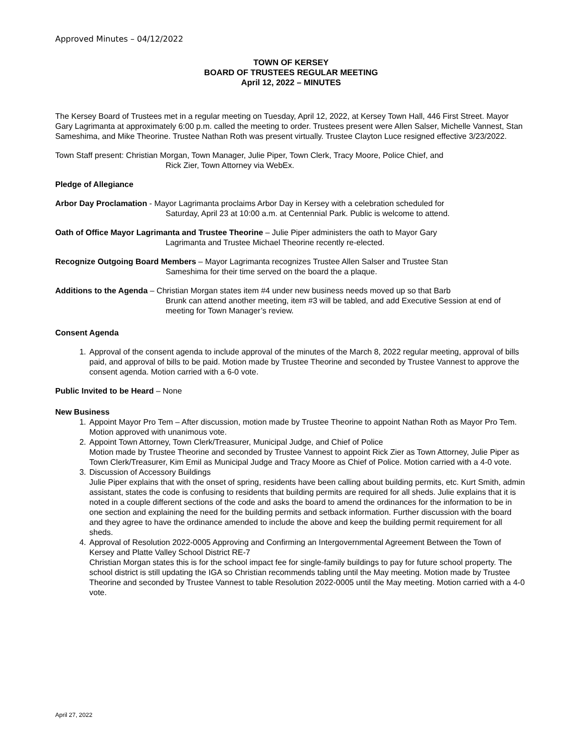Approved Minutes – 04/12/2022
TOWN OF KERSEY
BOARD OF TRUSTEES REGULAR MEETING
April 12, 2022 – MINUTES
The Kersey Board of Trustees met in a regular meeting on Tuesday, April 12, 2022, at Kersey Town Hall, 446 First Street. Mayor Gary Lagrimanta at approximately 6:00 p.m. called the meeting to order. Trustees present were Allen Salser, Michelle Vannest, Stan Sameshima, and Mike Theorine. Trustee Nathan Roth was present virtually. Trustee Clayton Luce resigned effective 3/23/2022.
Town Staff present: Christian Morgan, Town Manager, Julie Piper, Town Clerk, Tracy Moore, Police Chief, and
Rick Zier, Town Attorney via WebEx.
Pledge of Allegiance
Arbor Day Proclamation - Mayor Lagrimanta proclaims Arbor Day in Kersey with a celebration scheduled for
Saturday, April 23 at 10:00 a.m. at Centennial Park. Public is welcome to attend.
Oath of Office Mayor Lagrimanta and Trustee Theorine – Julie Piper administers the oath to Mayor Gary
Lagrimanta and Trustee Michael Theorine recently re-elected.
Recognize Outgoing Board Members – Mayor Lagrimanta recognizes Trustee Allen Salser and Trustee Stan
Sameshima for their time served on the board the a plaque.
Additions to the Agenda – Christian Morgan states item #4 under new business needs moved up so that Barb
Brunk can attend another meeting, item #3 will be tabled, and add Executive Session at end of meeting for Town Manager’s review.
Consent Agenda
1. Approval of the consent agenda to include approval of the minutes of the March 8, 2022 regular meeting, approval of bills paid, and approval of bills to be paid. Motion made by Trustee Theorine and seconded by Trustee Vannest to approve the consent agenda. Motion carried with a 6-0 vote.
Public Invited to be Heard – None
New Business
1. Appoint Mayor Pro Tem – After discussion, motion made by Trustee Theorine to appoint Nathan Roth as Mayor Pro Tem. Motion approved with unanimous vote.
2. Appoint Town Attorney, Town Clerk/Treasurer, Municipal Judge, and Chief of Police
Motion made by Trustee Theorine and seconded by Trustee Vannest to appoint Rick Zier as Town Attorney, Julie Piper as Town Clerk/Treasurer, Kim Emil as Municipal Judge and Tracy Moore as Chief of Police. Motion carried with a 4-0 vote.
3. Discussion of Accessory Buildings
Julie Piper explains that with the onset of spring, residents have been calling about building permits, etc. Kurt Smith, admin assistant, states the code is confusing to residents that building permits are required for all sheds. Julie explains that it is noted in a couple different sections of the code and asks the board to amend the ordinances for the information to be in one section and explaining the need for the building permits and setback information. Further discussion with the board and they agree to have the ordinance amended to include the above and keep the building permit requirement for all sheds.
4. Approval of Resolution 2022-0005 Approving and Confirming an Intergovernmental Agreement Between the Town of Kersey and Platte Valley School District RE-7
Christian Morgan states this is for the school impact fee for single-family buildings to pay for future school property. The school district is still updating the IGA so Christian recommends tabling until the May meeting. Motion made by Trustee Theorine and seconded by Trustee Vannest to table Resolution 2022-0005 until the May meeting. Motion carried with a 4-0 vote.
April 27, 2022